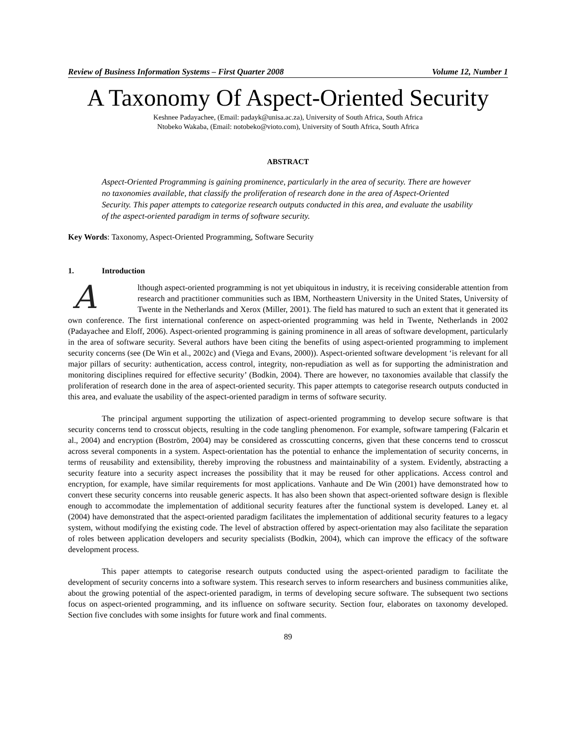Review of Business Information Systems – First Quarter 2008 Volume 12, Number 1
A Taxonomy Of Aspect-Oriented Security
Keshnee Padayachee, (Email: padayk@unisa.ac.za), University of South Africa, South Africa
Ntobeko Wakaba, (Email: notobeko@vioto.com), University of South Africa, South Africa
ABSTRACT
Aspect-Oriented Programming is gaining prominence, particularly in the area of security. There are however no taxonomies available, that classify the proliferation of research done in the area of Aspect-Oriented Security. This paper attempts to categorize research outputs conducted in this area, and evaluate the usability of the aspect-oriented paradigm in terms of software security.
Key Words: Taxonomy, Aspect-Oriented Programming, Software Security
1. Introduction
Although aspect-oriented programming is not yet ubiquitous in industry, it is receiving considerable attention from research and practitioner communities such as IBM, Northeastern University in the United States, University of Twente in the Netherlands and Xerox (Miller, 2001). The field has matured to such an extent that it generated its own conference. The first international conference on aspect-oriented programming was held in Twente, Netherlands in 2002 (Padayachee and Eloff, 2006). Aspect-oriented programming is gaining prominence in all areas of software development, particularly in the area of software security. Several authors have been citing the benefits of using aspect-oriented programming to implement security concerns (see (De Win et al., 2002c) and (Viega and Evans, 2000)). Aspect-oriented software development ‘is relevant for all major pillars of security: authentication, access control, integrity, non-repudiation as well as for supporting the administration and monitoring disciplines required for effective security’ (Bodkin, 2004). There are however, no taxonomies available that classify the proliferation of research done in the area of aspect-oriented security. This paper attempts to categorise research outputs conducted in this area, and evaluate the usability of the aspect-oriented paradigm in terms of software security.
The principal argument supporting the utilization of aspect-oriented programming to develop secure software is that security concerns tend to crosscut objects, resulting in the code tangling phenomenon. For example, software tampering (Falcarin et al., 2004) and encryption (Boström, 2004) may be considered as crosscutting concerns, given that these concerns tend to crosscut across several components in a system. Aspect-orientation has the potential to enhance the implementation of security concerns, in terms of reusability and extensibility, thereby improving the robustness and maintainability of a system. Evidently, abstracting a security feature into a security aspect increases the possibility that it may be reused for other applications. Access control and encryption, for example, have similar requirements for most applications. Vanhaute and De Win (2001) have demonstrated how to convert these security concerns into reusable generic aspects. It has also been shown that aspect-oriented software design is flexible enough to accommodate the implementation of additional security features after the functional system is developed. Laney et. al (2004) have demonstrated that the aspect-oriented paradigm facilitates the implementation of additional security features to a legacy system, without modifying the existing code. The level of abstraction offered by aspect-orientation may also facilitate the separation of roles between application developers and security specialists (Bodkin, 2004), which can improve the efficacy of the software development process.
This paper attempts to categorise research outputs conducted using the aspect-oriented paradigm to facilitate the development of security concerns into a software system. This research serves to inform researchers and business communities alike, about the growing potential of the aspect-oriented paradigm, in terms of developing secure software. The subsequent two sections focus on aspect-oriented programming, and its influence on software security. Section four, elaborates on taxonomy developed. Section five concludes with some insights for future work and final comments.
89